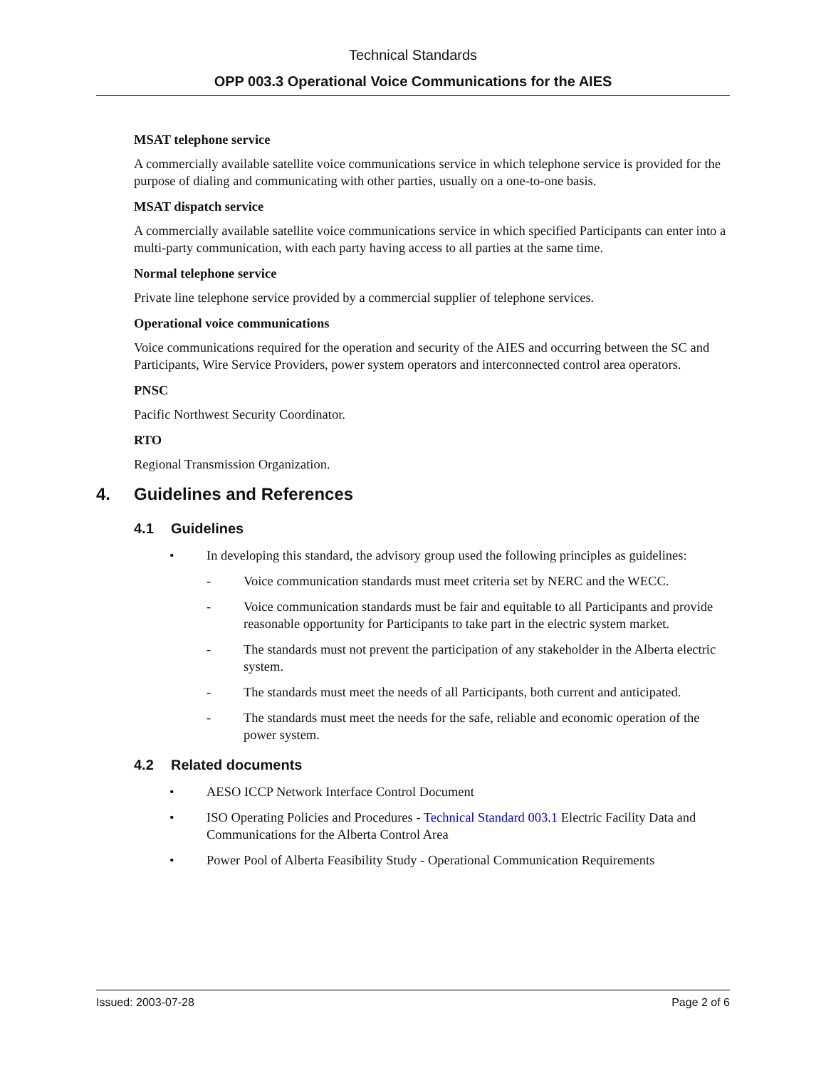Technical Standards
OPP 003.3 Operational Voice Communications for the AIES
MSAT telephone service
A commercially available satellite voice communications service in which telephone service is provided for the purpose of dialing and communicating with other parties, usually on a one-to-one basis.
MSAT dispatch service
A commercially available satellite voice communications service in which specified Participants can enter into a multi-party communication, with each party having access to all parties at the same time.
Normal telephone service
Private line telephone service provided by a commercial supplier of telephone services.
Operational voice communications
Voice communications required for the operation and security of the AIES and occurring between the SC and Participants, Wire Service Providers, power system operators and interconnected control area operators.
PNSC
Pacific Northwest Security Coordinator.
RTO
Regional Transmission Organization.
4. Guidelines and References
4.1 Guidelines
• In developing this standard, the advisory group used the following principles as guidelines:
- Voice communication standards must meet criteria set by NERC and the WECC.
- Voice communication standards must be fair and equitable to all Participants and provide reasonable opportunity for Participants to take part in the electric system market.
- The standards must not prevent the participation of any stakeholder in the Alberta electric system.
- The standards must meet the needs of all Participants, both current and anticipated.
- The standards must meet the needs for the safe, reliable and economic operation of the power system.
4.2 Related documents
• AESO ICCP Network Interface Control Document
• ISO Operating Policies and Procedures - Technical Standard 003.1 Electric Facility Data and Communications for the Alberta Control Area
• Power Pool of Alberta Feasibility Study - Operational Communication Requirements
Issued: 2003-07-28 Page 2 of 6